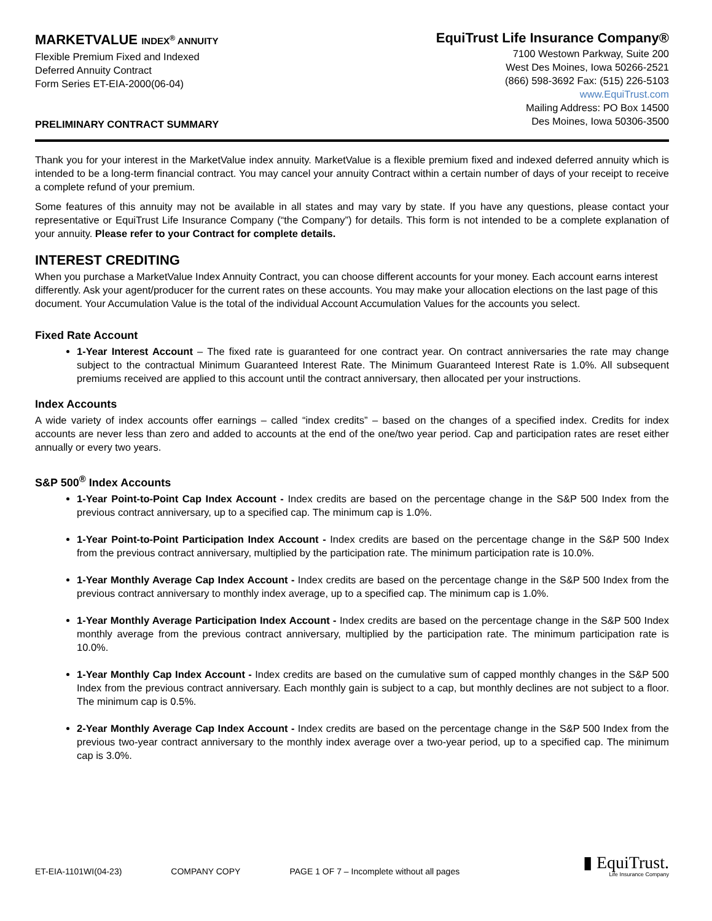MARKETVALUE INDEX<sup>®</sup> ANNUITY
Flexible Premium Fixed and Indexed
Deferred Annuity Contract
Form Series ET-EIA-2000(06-04)
PRELIMINARY CONTRACT SUMMARY
EquiTrust Life Insurance Company®
7100 Westown Parkway, Suite 200
West Des Moines, Iowa 50266-2521
(866) 598-3692 Fax: (515) 226-5103
www.EquiTrust.com
Mailing Address: PO Box 14500
Des Moines, Iowa 50306-3500
Thank you for your interest in the MarketValue index annuity. MarketValue is a flexible premium fixed and indexed deferred annuity which is intended to be a long-term financial contract. You may cancel your annuity Contract within a certain number of days of your receipt to receive a complete refund of your premium.
Some features of this annuity may not be available in all states and may vary by state. If you have any questions, please contact your representative or EquiTrust Life Insurance Company (“the Company”) for details. This form is not intended to be a complete explanation of your annuity. Please refer to your Contract for complete details.
INTEREST CREDITING
When you purchase a MarketValue Index Annuity Contract, you can choose different accounts for your money. Each account earns interest differently. Ask your agent/producer for the current rates on these accounts. You may make your allocation elections on the last page of this document. Your Accumulation Value is the total of the individual Account Accumulation Values for the accounts you select.
Fixed Rate Account
1-Year Interest Account – The fixed rate is guaranteed for one contract year. On contract anniversaries the rate may change subject to the contractual Minimum Guaranteed Interest Rate. The Minimum Guaranteed Interest Rate is 1.0%. All subsequent premiums received are applied to this account until the contract anniversary, then allocated per your instructions.
Index Accounts
A wide variety of index accounts offer earnings – called “index credits” – based on the changes of a specified index. Credits for index accounts are never less than zero and added to accounts at the end of the one/two year period. Cap and participation rates are reset either annually or every two years.
S&P 500<sup>®</sup> Index Accounts
1-Year Point-to-Point Cap Index Account - Index credits are based on the percentage change in the S&P 500 Index from the previous contract anniversary, up to a specified cap. The minimum cap is 1.0%.
1-Year Point-to-Point Participation Index Account - Index credits are based on the percentage change in the S&P 500 Index from the previous contract anniversary, multiplied by the participation rate. The minimum participation rate is 10.0%.
1-Year Monthly Average Cap Index Account - Index credits are based on the percentage change in the S&P 500 Index from the previous contract anniversary to monthly index average, up to a specified cap. The minimum cap is 1.0%.
1-Year Monthly Average Participation Index Account - Index credits are based on the percentage change in the S&P 500 Index monthly average from the previous contract anniversary, multiplied by the participation rate. The minimum participation rate is 10.0%.
1-Year Monthly Cap Index Account - Index credits are based on the cumulative sum of capped monthly changes in the S&P 500 Index from the previous contract anniversary. Each monthly gain is subject to a cap, but monthly declines are not subject to a floor. The minimum cap is 0.5%.
2-Year Monthly Average Cap Index Account - Index credits are based on the percentage change in the S&P 500 Index from the previous two-year contract anniversary to the monthly index average over a two-year period, up to a specified cap. The minimum cap is 3.0%.
ET-EIA-1101WI(04-23) COMPANY COPY PAGE 1 OF 7 – Incomplete without all pages
▮ EquiTrust.
Life Insurance Company